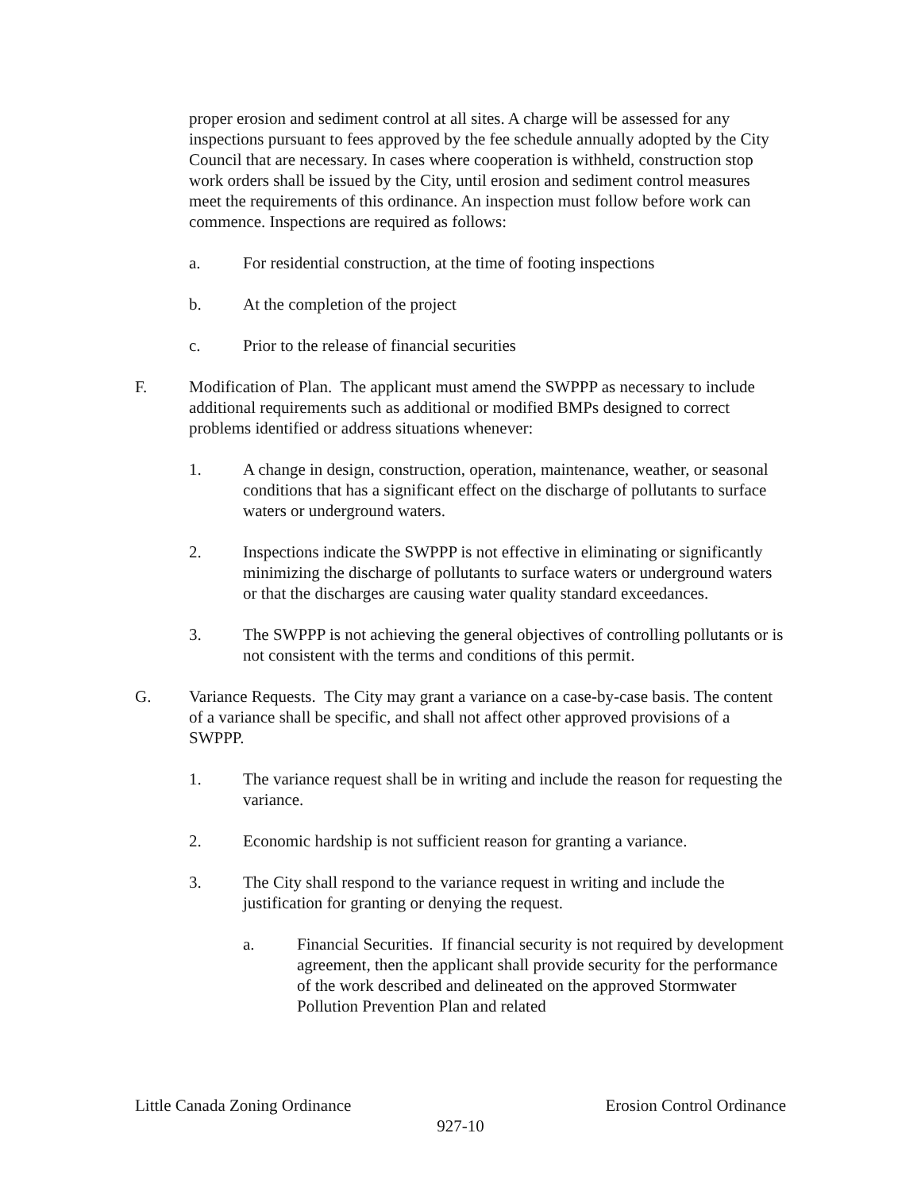proper erosion and sediment control at all sites. A charge will be assessed for any inspections pursuant to fees approved by the fee schedule annually adopted by the City Council that are necessary. In cases where cooperation is withheld, construction stop work orders shall be issued by the City, until erosion and sediment control measures meet the requirements of this ordinance. An inspection must follow before work can commence. Inspections are required as follows:
a. For residential construction, at the time of footing inspections
b. At the completion of the project
c. Prior to the release of financial securities
F. Modification of Plan. The applicant must amend the SWPPP as necessary to include additional requirements such as additional or modified BMPs designed to correct problems identified or address situations whenever:
1. A change in design, construction, operation, maintenance, weather, or seasonal conditions that has a significant effect on the discharge of pollutants to surface waters or underground waters.
2. Inspections indicate the SWPPP is not effective in eliminating or significantly minimizing the discharge of pollutants to surface waters or underground waters or that the discharges are causing water quality standard exceedances.
3. The SWPPP is not achieving the general objectives of controlling pollutants or is not consistent with the terms and conditions of this permit.
G. Variance Requests. The City may grant a variance on a case-by-case basis. The content of a variance shall be specific, and shall not affect other approved provisions of a SWPPP.
1. The variance request shall be in writing and include the reason for requesting the variance.
2. Economic hardship is not sufficient reason for granting a variance.
3. The City shall respond to the variance request in writing and include the justification for granting or denying the request.
a. Financial Securities. If financial security is not required by development agreement, then the applicant shall provide security for the performance of the work described and delineated on the approved Stormwater Pollution Prevention Plan and related
Little Canada Zoning Ordinance Erosion Control Ordinance
927-10